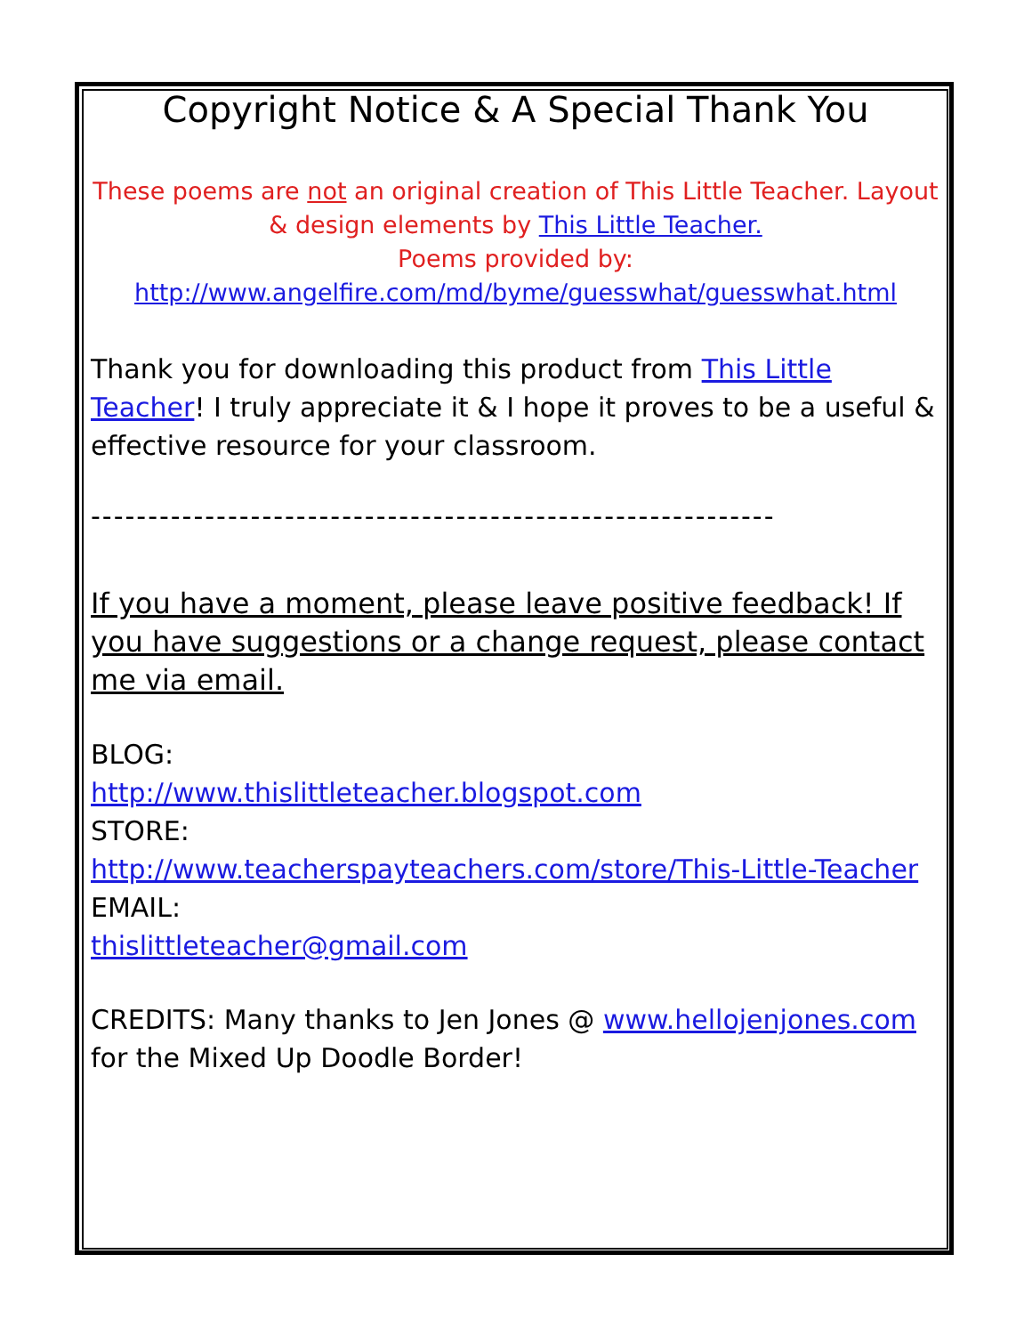Copyright Notice & A Special Thank You
These poems are not an original creation of This Little Teacher. Layout & design elements by This Little Teacher.
Poems provided by:
http://www.angelfire.com/md/byme/guesswhat/guesswhat.html
Thank you for downloading this product from This Little Teacher! I truly appreciate it & I hope it proves to be a useful & effective resource for your classroom.
------------------------------------------------------------
If you have a moment, please leave positive feedback! If you have suggestions or a change request, please contact me via email.
BLOG:
http://www.thislittleteacher.blogspot.com
STORE:
http://www.teacherspayteachers.com/store/This-Little-Teacher
EMAIL:
thislittleteacher@gmail.com
CREDITS: Many thanks to Jen Jones @ www.hellojenjones.com for the Mixed Up Doodle Border!